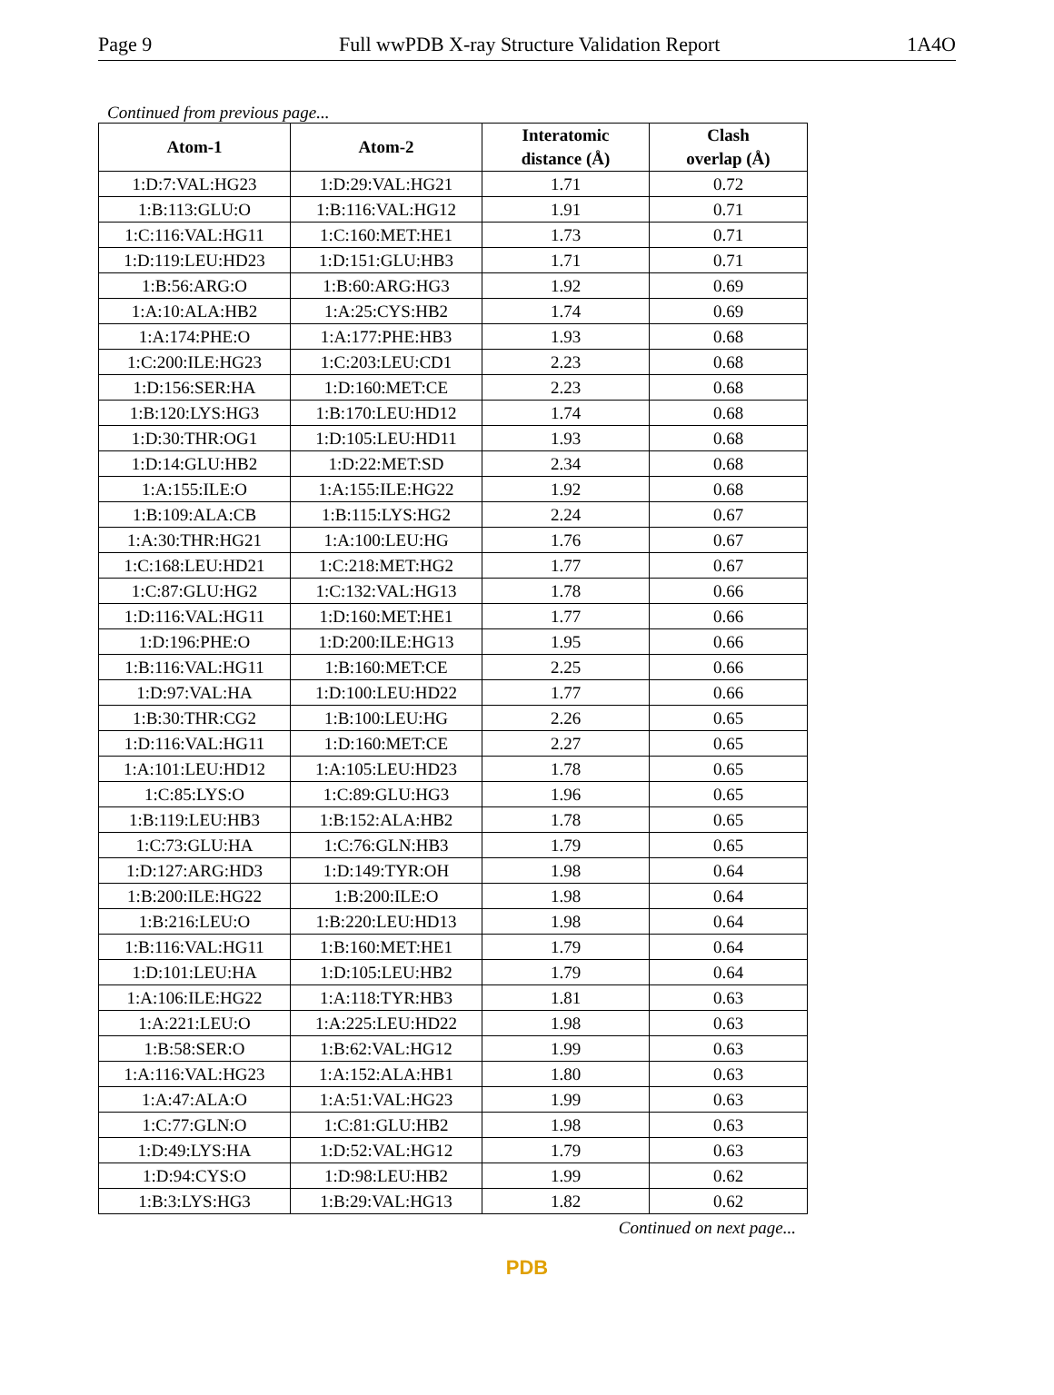Page 9 Full wwPDB X-ray Structure Validation Report 1A4O
Continued from previous page...
| Atom-1 | Atom-2 | Interatomic distance (Å) | Clash overlap (Å) |
| --- | --- | --- | --- |
| 1:D:7:VAL:HG23 | 1:D:29:VAL:HG21 | 1.71 | 0.72 |
| 1:B:113:GLU:O | 1:B:116:VAL:HG12 | 1.91 | 0.71 |
| 1:C:116:VAL:HG11 | 1:C:160:MET:HE1 | 1.73 | 0.71 |
| 1:D:119:LEU:HD23 | 1:D:151:GLU:HB3 | 1.71 | 0.71 |
| 1:B:56:ARG:O | 1:B:60:ARG:HG3 | 1.92 | 0.69 |
| 1:A:10:ALA:HB2 | 1:A:25:CYS:HB2 | 1.74 | 0.69 |
| 1:A:174:PHE:O | 1:A:177:PHE:HB3 | 1.93 | 0.68 |
| 1:C:200:ILE:HG23 | 1:C:203:LEU:CD1 | 2.23 | 0.68 |
| 1:D:156:SER:HA | 1:D:160:MET:CE | 2.23 | 0.68 |
| 1:B:120:LYS:HG3 | 1:B:170:LEU:HD12 | 1.74 | 0.68 |
| 1:D:30:THR:OG1 | 1:D:105:LEU:HD11 | 1.93 | 0.68 |
| 1:D:14:GLU:HB2 | 1:D:22:MET:SD | 2.34 | 0.68 |
| 1:A:155:ILE:O | 1:A:155:ILE:HG22 | 1.92 | 0.68 |
| 1:B:109:ALA:CB | 1:B:115:LYS:HG2 | 2.24 | 0.67 |
| 1:A:30:THR:HG21 | 1:A:100:LEU:HG | 1.76 | 0.67 |
| 1:C:168:LEU:HD21 | 1:C:218:MET:HG2 | 1.77 | 0.67 |
| 1:C:87:GLU:HG2 | 1:C:132:VAL:HG13 | 1.78 | 0.66 |
| 1:D:116:VAL:HG11 | 1:D:160:MET:HE1 | 1.77 | 0.66 |
| 1:D:196:PHE:O | 1:D:200:ILE:HG13 | 1.95 | 0.66 |
| 1:B:116:VAL:HG11 | 1:B:160:MET:CE | 2.25 | 0.66 |
| 1:D:97:VAL:HA | 1:D:100:LEU:HD22 | 1.77 | 0.66 |
| 1:B:30:THR:CG2 | 1:B:100:LEU:HG | 2.26 | 0.65 |
| 1:D:116:VAL:HG11 | 1:D:160:MET:CE | 2.27 | 0.65 |
| 1:A:101:LEU:HD12 | 1:A:105:LEU:HD23 | 1.78 | 0.65 |
| 1:C:85:LYS:O | 1:C:89:GLU:HG3 | 1.96 | 0.65 |
| 1:B:119:LEU:HB3 | 1:B:152:ALA:HB2 | 1.78 | 0.65 |
| 1:C:73:GLU:HA | 1:C:76:GLN:HB3 | 1.79 | 0.65 |
| 1:D:127:ARG:HD3 | 1:D:149:TYR:OH | 1.98 | 0.64 |
| 1:B:200:ILE:HG22 | 1:B:200:ILE:O | 1.98 | 0.64 |
| 1:B:216:LEU:O | 1:B:220:LEU:HD13 | 1.98 | 0.64 |
| 1:B:116:VAL:HG11 | 1:B:160:MET:HE1 | 1.79 | 0.64 |
| 1:D:101:LEU:HA | 1:D:105:LEU:HB2 | 1.79 | 0.64 |
| 1:A:106:ILE:HG22 | 1:A:118:TYR:HB3 | 1.81 | 0.63 |
| 1:A:221:LEU:O | 1:A:225:LEU:HD22 | 1.98 | 0.63 |
| 1:B:58:SER:O | 1:B:62:VAL:HG12 | 1.99 | 0.63 |
| 1:A:116:VAL:HG23 | 1:A:152:ALA:HB1 | 1.80 | 0.63 |
| 1:A:47:ALA:O | 1:A:51:VAL:HG23 | 1.99 | 0.63 |
| 1:C:77:GLN:O | 1:C:81:GLU:HB2 | 1.98 | 0.63 |
| 1:D:49:LYS:HA | 1:D:52:VAL:HG12 | 1.79 | 0.63 |
| 1:D:94:CYS:O | 1:D:98:LEU:HB2 | 1.99 | 0.62 |
| 1:B:3:LYS:HG3 | 1:B:29:VAL:HG13 | 1.82 | 0.62 |
Continued on next page...
PDB